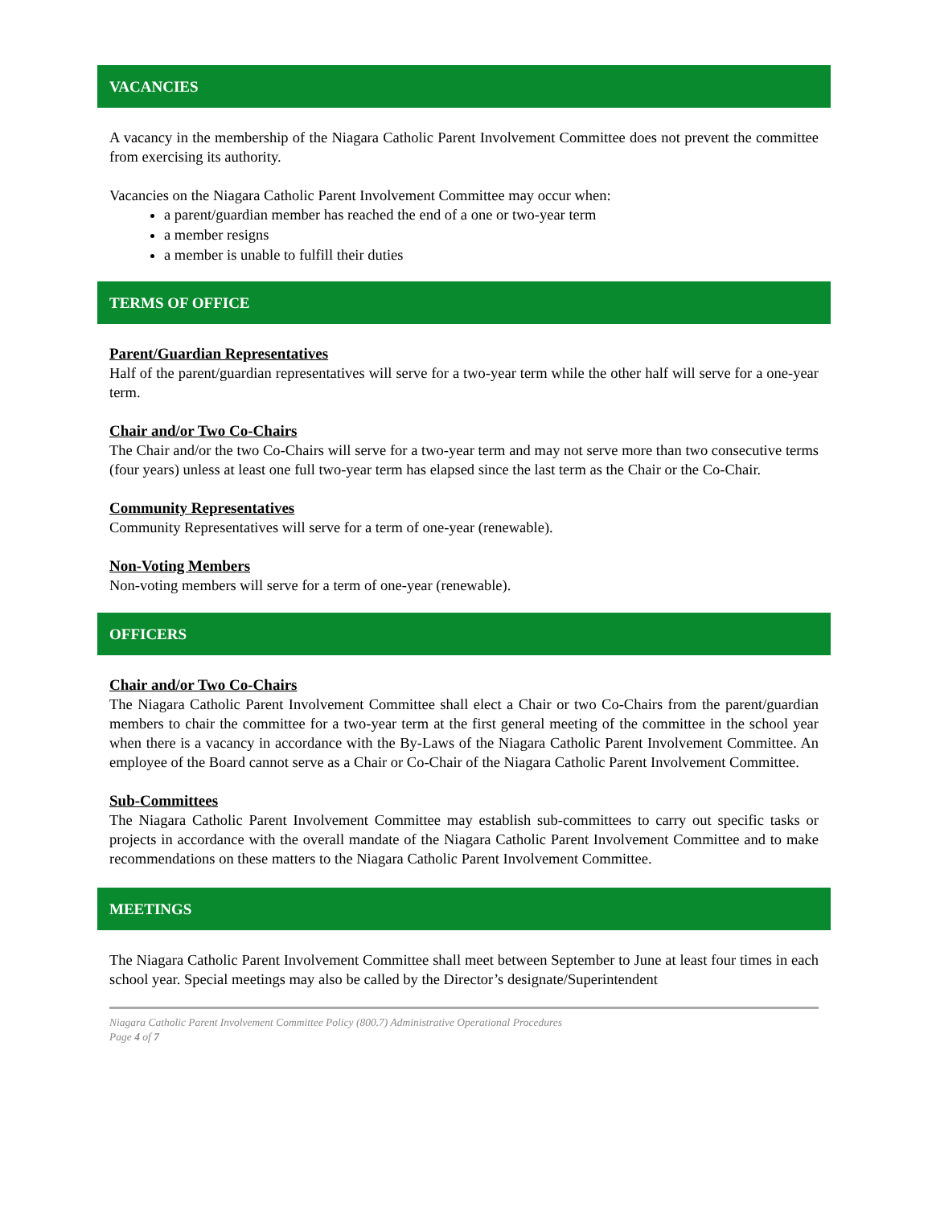VACANCIES
A vacancy in the membership of the Niagara Catholic Parent Involvement Committee does not prevent the committee from exercising its authority.
Vacancies on the Niagara Catholic Parent Involvement Committee may occur when:
a parent/guardian member has reached the end of a one or two-year term
a member resigns
a member is unable to fulfill their duties
TERMS OF OFFICE
Parent/Guardian Representatives
Half of the parent/guardian representatives will serve for a two-year term while the other half will serve for a one-year term.
Chair and/or Two Co-Chairs
The Chair and/or the two Co-Chairs will serve for a two-year term and may not serve more than two consecutive terms (four years) unless at least one full two-year term has elapsed since the last term as the Chair or the Co-Chair.
Community Representatives
Community Representatives will serve for a term of one-year (renewable).
Non-Voting Members
Non-voting members will serve for a term of one-year (renewable).
OFFICERS
Chair and/or Two Co-Chairs
The Niagara Catholic Parent Involvement Committee shall elect a Chair or two Co-Chairs from the parent/guardian members to chair the committee for a two-year term at the first general meeting of the committee in the school year when there is a vacancy in accordance with the By-Laws of the Niagara Catholic Parent Involvement Committee. An employee of the Board cannot serve as a Chair or Co-Chair of the Niagara Catholic Parent Involvement Committee.
Sub-Committees
The Niagara Catholic Parent Involvement Committee may establish sub-committees to carry out specific tasks or projects in accordance with the overall mandate of the Niagara Catholic Parent Involvement Committee and to make recommendations on these matters to the Niagara Catholic Parent Involvement Committee.
MEETINGS
The Niagara Catholic Parent Involvement Committee shall meet between September to June at least four times in each school year. Special meetings may also be called by the Director’s designate/Superintendent
Niagara Catholic Parent Involvement Committee Policy (800.7) Administrative Operational Procedures
Page 4 of 7